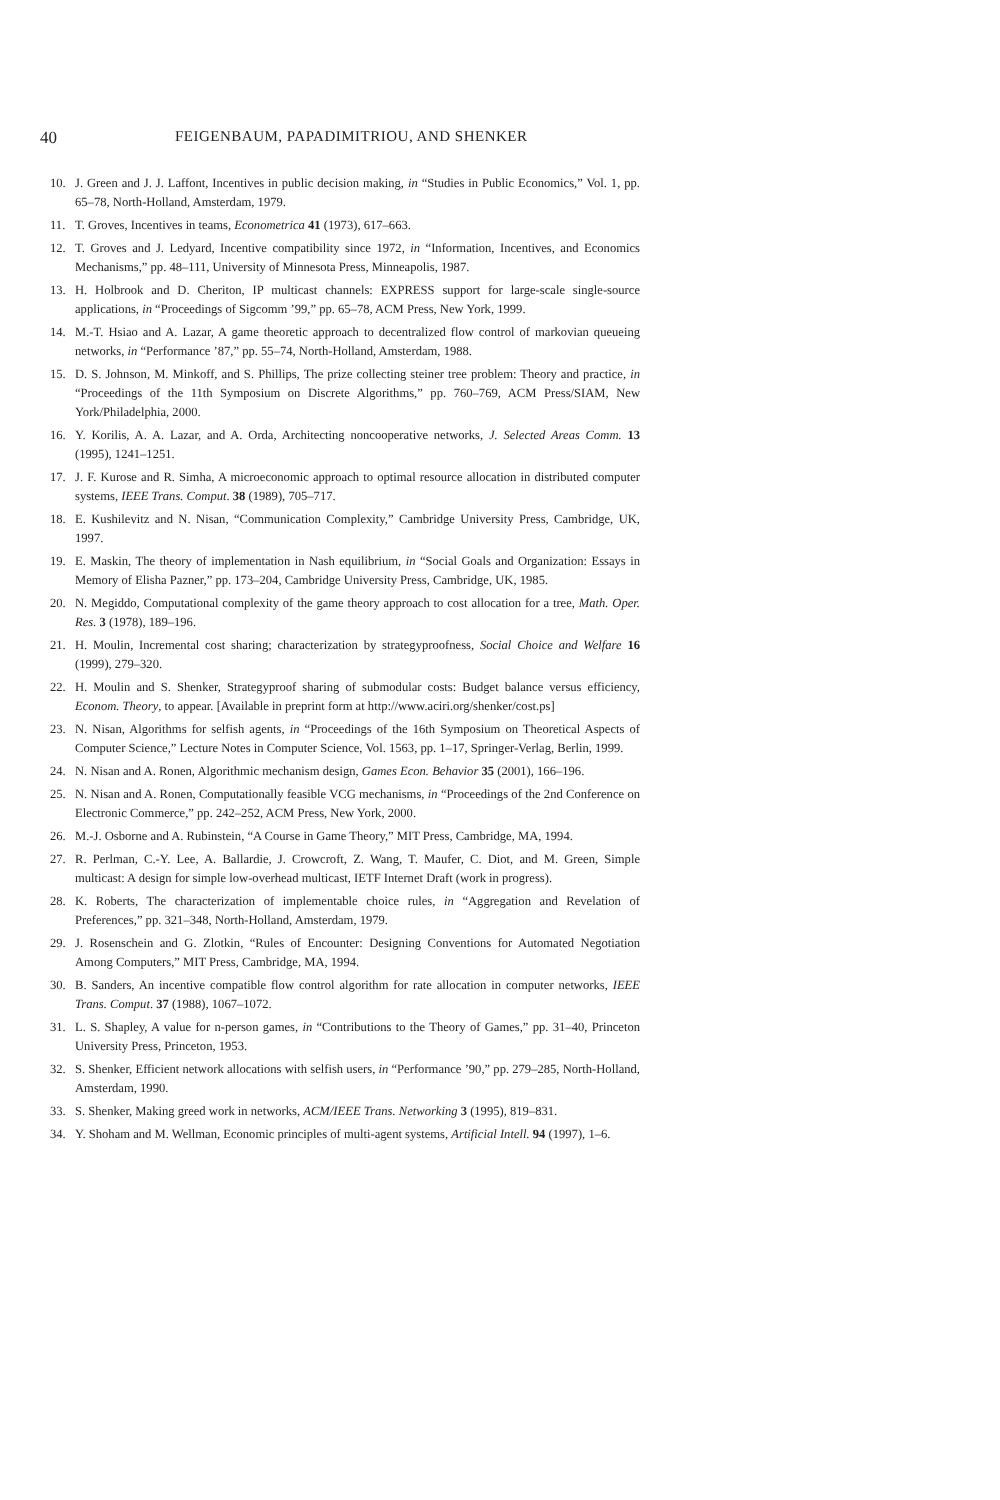40 FEIGENBAUM, PAPADIMITRIOU, AND SHENKER
10. J. Green and J. J. Laffont, Incentives in public decision making, in “Studies in Public Economics,” Vol. 1, pp. 65–78, North-Holland, Amsterdam, 1979.
11. T. Groves, Incentives in teams, Econometrica 41 (1973), 617–663.
12. T. Groves and J. Ledyard, Incentive compatibility since 1972, in “Information, Incentives, and Economics Mechanisms,” pp. 48–111, University of Minnesota Press, Minneapolis, 1987.
13. H. Holbrook and D. Cheriton, IP multicast channels: EXPRESS support for large-scale single-source applications, in “Proceedings of Sigcomm ’99,” pp. 65–78, ACM Press, New York, 1999.
14. M.-T. Hsiao and A. Lazar, A game theoretic approach to decentralized flow control of markovian queueing networks, in “Performance ’87,” pp. 55–74, North-Holland, Amsterdam, 1988.
15. D. S. Johnson, M. Minkoff, and S. Phillips, The prize collecting steiner tree problem: Theory and practice, in “Proceedings of the 11th Symposium on Discrete Algorithms,” pp. 760–769, ACM Press/SIAM, New York/Philadelphia, 2000.
16. Y. Korilis, A. A. Lazar, and A. Orda, Architecting noncooperative networks, J. Selected Areas Comm. 13 (1995), 1241–1251.
17. J. F. Kurose and R. Simha, A microeconomic approach to optimal resource allocation in distributed computer systems, IEEE Trans. Comput. 38 (1989), 705–717.
18. E. Kushilevitz and N. Nisan, “Communication Complexity,” Cambridge University Press, Cambridge, UK, 1997.
19. E. Maskin, The theory of implementation in Nash equilibrium, in “Social Goals and Organization: Essays in Memory of Elisha Pazner,” pp. 173–204, Cambridge University Press, Cambridge, UK, 1985.
20. N. Megiddo, Computational complexity of the game theory approach to cost allocation for a tree, Math. Oper. Res. 3 (1978), 189–196.
21. H. Moulin, Incremental cost sharing; characterization by strategyproofness, Social Choice and Welfare 16 (1999), 279–320.
22. H. Moulin and S. Shenker, Strategyproof sharing of submodular costs: Budget balance versus efficiency, Econom. Theory, to appear. [Available in preprint form at http://www.aciri.org/shenker/cost.ps]
23. N. Nisan, Algorithms for selfish agents, in “Proceedings of the 16th Symposium on Theoretical Aspects of Computer Science,” Lecture Notes in Computer Science, Vol. 1563, pp. 1–17, Springer-Verlag, Berlin, 1999.
24. N. Nisan and A. Ronen, Algorithmic mechanism design, Games Econ. Behavior 35 (2001), 166–196.
25. N. Nisan and A. Ronen, Computationally feasible VCG mechanisms, in “Proceedings of the 2nd Conference on Electronic Commerce,” pp. 242–252, ACM Press, New York, 2000.
26. M.-J. Osborne and A. Rubinstein, “A Course in Game Theory,” MIT Press, Cambridge, MA, 1994.
27. R. Perlman, C.-Y. Lee, A. Ballardie, J. Crowcroft, Z. Wang, T. Maufer, C. Diot, and M. Green, Simple multicast: A design for simple low-overhead multicast, IETF Internet Draft (work in progress).
28. K. Roberts, The characterization of implementable choice rules, in “Aggregation and Revelation of Preferences,” pp. 321–348, North-Holland, Amsterdam, 1979.
29. J. Rosenschein and G. Zlotkin, “Rules of Encounter: Designing Conventions for Automated Negotiation Among Computers,” MIT Press, Cambridge, MA, 1994.
30. B. Sanders, An incentive compatible flow control algorithm for rate allocation in computer networks, IEEE Trans. Comput. 37 (1988), 1067–1072.
31. L. S. Shapley, A value for n-person games, in “Contributions to the Theory of Games,” pp. 31–40, Princeton University Press, Princeton, 1953.
32. S. Shenker, Efficient network allocations with selfish users, in “Performance ’90,” pp. 279–285, North-Holland, Amsterdam, 1990.
33. S. Shenker, Making greed work in networks, ACM/IEEE Trans. Networking 3 (1995), 819–831.
34. Y. Shoham and M. Wellman, Economic principles of multi-agent systems, Artificial Intell. 94 (1997), 1–6.